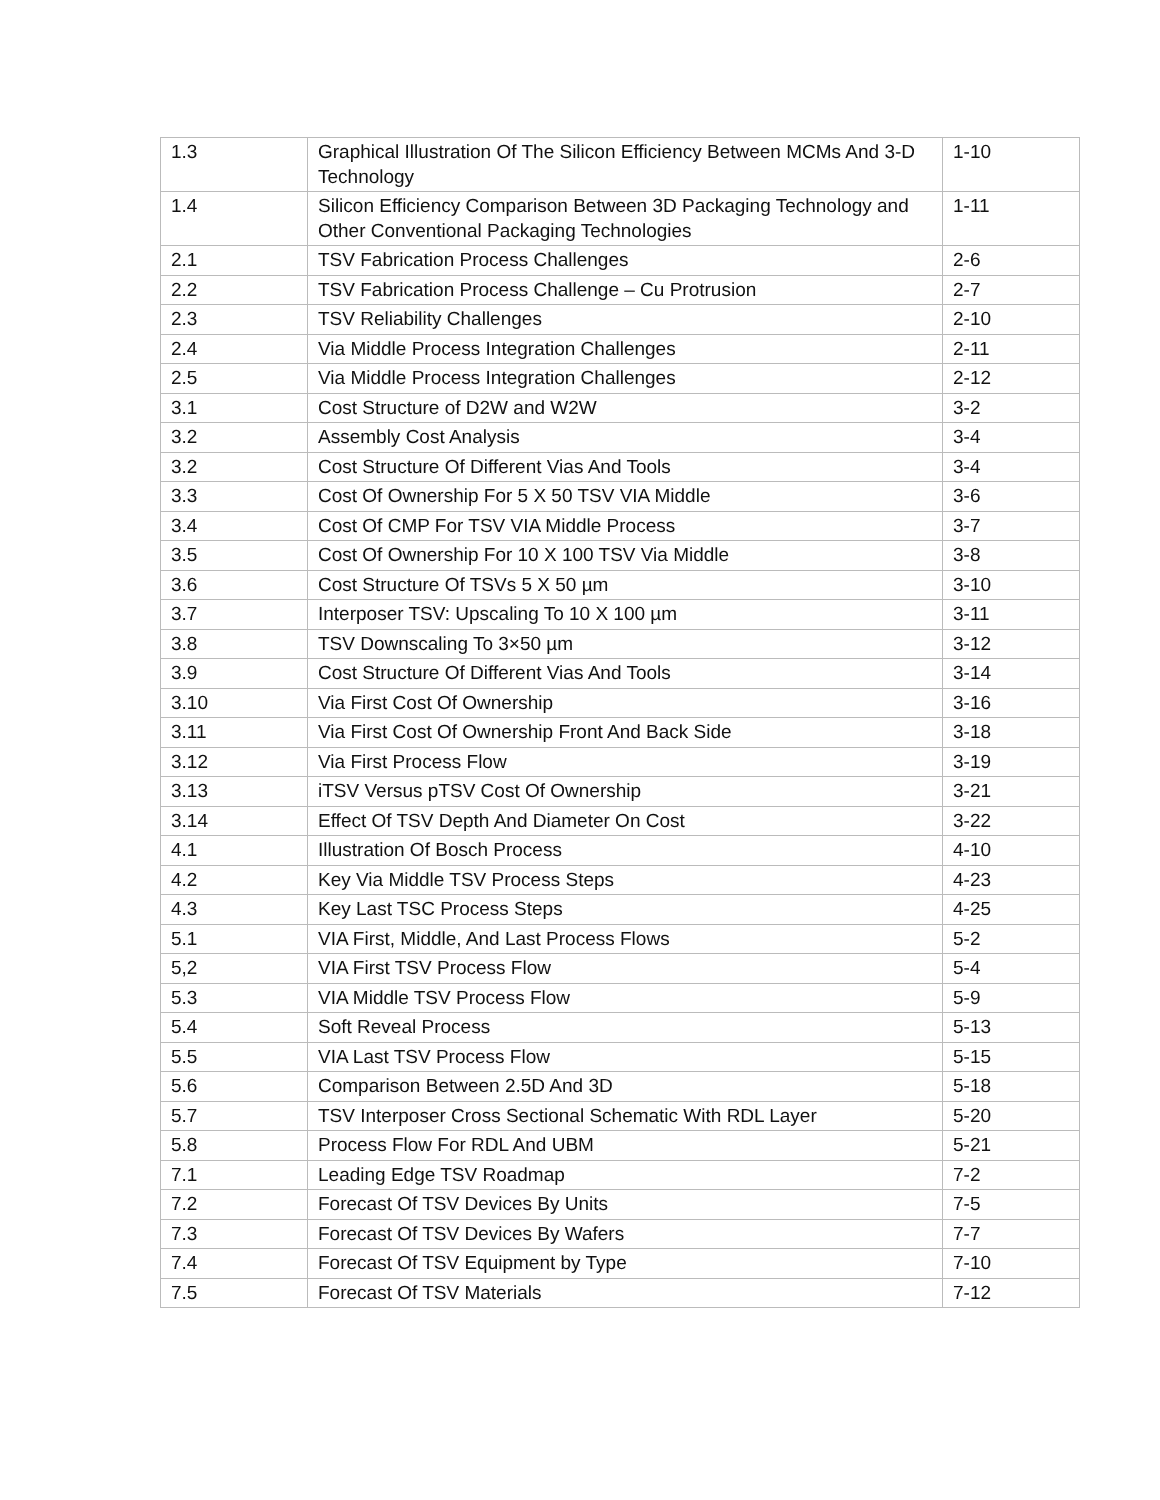| 1.3 | Graphical Illustration Of The Silicon Efficiency Between MCMs And 3-D Technology | 1-10 |
| 1.4 | Silicon Efficiency Comparison Between 3D Packaging Technology and Other Conventional Packaging Technologies | 1-11 |
| 2.1 | TSV Fabrication Process Challenges | 2-6 |
| 2.2 | TSV Fabrication Process Challenge – Cu Protrusion | 2-7 |
| 2.3 | TSV Reliability Challenges | 2-10 |
| 2.4 | Via Middle Process Integration Challenges | 2-11 |
| 2.5 | Via Middle Process Integration Challenges | 2-12 |
| 3.1 | Cost Structure of D2W and W2W | 3-2 |
| 3.2 | Assembly Cost Analysis | 3-4 |
| 3.2 | Cost Structure Of Different Vias And Tools | 3-4 |
| 3.3 | Cost Of Ownership For 5 X 50 TSV VIA Middle | 3-6 |
| 3.4 | Cost Of CMP For TSV VIA Middle Process | 3-7 |
| 3.5 | Cost Of Ownership For 10 X 100 TSV Via Middle | 3-8 |
| 3.6 | Cost Structure Of TSVs 5 X 50 µm | 3-10 |
| 3.7 | Interposer TSV: Upscaling To 10 X 100 µm | 3-11 |
| 3.8 | TSV Downscaling To 3×50 µm | 3-12 |
| 3.9 | Cost Structure Of Different Vias And Tools | 3-14 |
| 3.10 | Via First Cost Of Ownership | 3-16 |
| 3.11 | Via First Cost Of Ownership Front And Back Side | 3-18 |
| 3.12 | Via First Process Flow | 3-19 |
| 3.13 | iTSV Versus pTSV Cost Of Ownership | 3-21 |
| 3.14 | Effect Of TSV Depth And Diameter On Cost | 3-22 |
| 4.1 | Illustration Of Bosch Process | 4-10 |
| 4.2 | Key Via Middle TSV Process Steps | 4-23 |
| 4.3 | Key Last TSC Process Steps | 4-25 |
| 5.1 | VIA First, Middle, And Last Process Flows | 5-2 |
| 5,2 | VIA First TSV Process Flow | 5-4 |
| 5.3 | VIA Middle TSV Process Flow | 5-9 |
| 5.4 | Soft Reveal Process | 5-13 |
| 5.5 | VIA Last TSV Process Flow | 5-15 |
| 5.6 | Comparison Between 2.5D And 3D | 5-18 |
| 5.7 | TSV Interposer Cross Sectional Schematic With RDL Layer | 5-20 |
| 5.8 | Process Flow For RDL And UBM | 5-21 |
| 7.1 | Leading Edge TSV Roadmap | 7-2 |
| 7.2 | Forecast Of TSV Devices By Units | 7-5 |
| 7.3 | Forecast Of TSV Devices By Wafers | 7-7 |
| 7.4 | Forecast Of TSV Equipment by Type | 7-10 |
| 7.5 | Forecast Of TSV Materials | 7-12 |